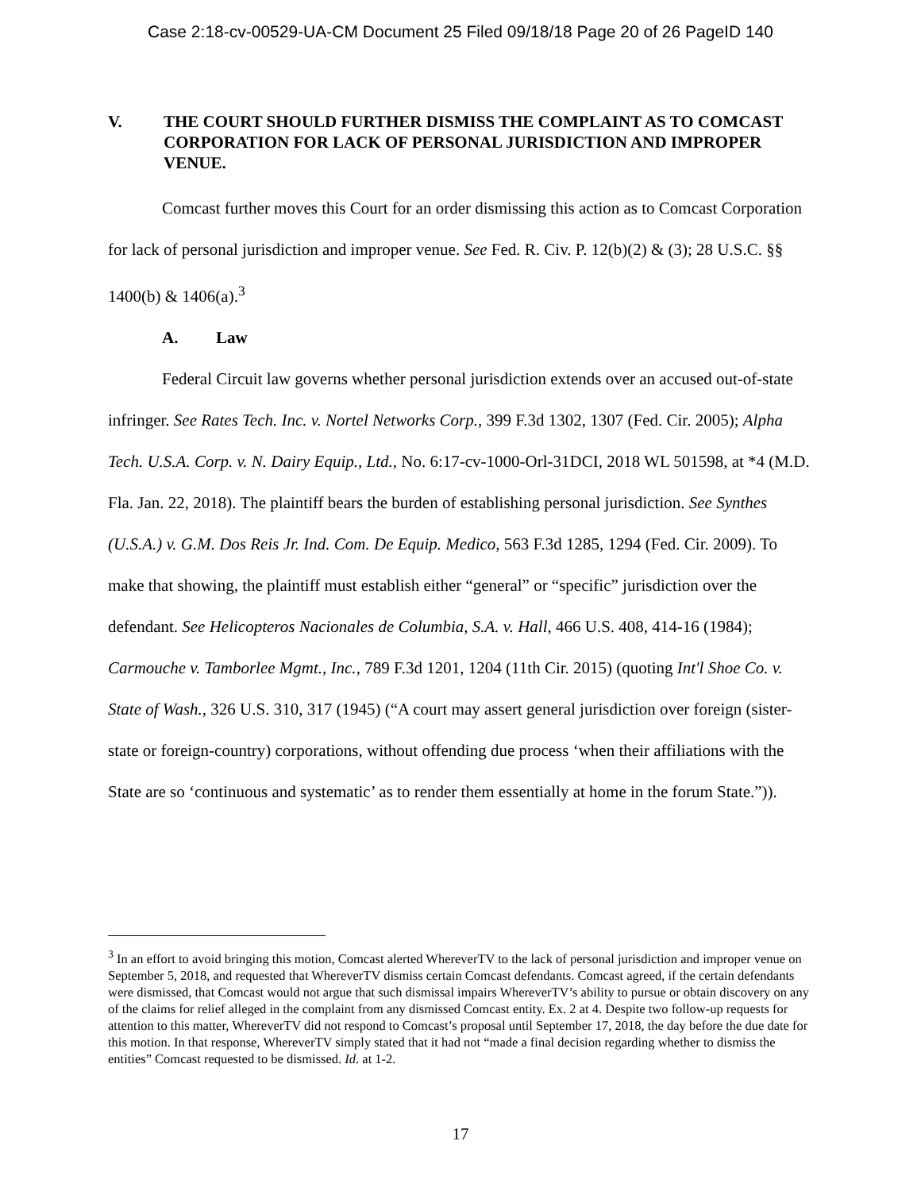Case 2:18-cv-00529-UA-CM Document 25 Filed 09/18/18 Page 20 of 26 PageID 140
V. THE COURT SHOULD FURTHER DISMISS THE COMPLAINT AS TO COMCAST CORPORATION FOR LACK OF PERSONAL JURISDICTION AND IMPROPER VENUE.
Comcast further moves this Court for an order dismissing this action as to Comcast Corporation for lack of personal jurisdiction and improper venue. See Fed. R. Civ. P. 12(b)(2) & (3); 28 U.S.C. §§ 1400(b) & 1406(a).<sup>3</sup>
A. Law
Federal Circuit law governs whether personal jurisdiction extends over an accused out-of-state infringer. See Rates Tech. Inc. v. Nortel Networks Corp., 399 F.3d 1302, 1307 (Fed. Cir. 2005); Alpha Tech. U.S.A. Corp. v. N. Dairy Equip., Ltd., No. 6:17-cv-1000-Orl-31DCI, 2018 WL 501598, at *4 (M.D. Fla. Jan. 22, 2018). The plaintiff bears the burden of establishing personal jurisdiction. See Synthes (U.S.A.) v. G.M. Dos Reis Jr. Ind. Com. De Equip. Medico, 563 F.3d 1285, 1294 (Fed. Cir. 2009). To make that showing, the plaintiff must establish either “general” or “specific” jurisdiction over the defendant. See Helicopteros Nacionales de Columbia, S.A. v. Hall, 466 U.S. 408, 414-16 (1984); Carmouche v. Tamborlee Mgmt., Inc., 789 F.3d 1201, 1204 (11th Cir. 2015) (quoting Int'l Shoe Co. v. State of Wash., 326 U.S. 310, 317 (1945) (“A court may assert general jurisdiction over foreign (sister-state or foreign-country) corporations, without offending due process ‘when their affiliations with the State are so ‘continuous and systematic’ as to render them essentially at home in the forum State.”)).
<sup>3</sup> In an effort to avoid bringing this motion, Comcast alerted WhereverTV to the lack of personal jurisdiction and improper venue on September 5, 2018, and requested that WhereverTV dismiss certain Comcast defendants. Comcast agreed, if the certain defendants were dismissed, that Comcast would not argue that such dismissal impairs WhereverTV’s ability to pursue or obtain discovery on any of the claims for relief alleged in the complaint from any dismissed Comcast entity. Ex. 2 at 4. Despite two follow-up requests for attention to this matter, WhereverTV did not respond to Comcast’s proposal until September 17, 2018, the day before the due date for this motion. In that response, WhereverTV simply stated that it had not “made a final decision regarding whether to dismiss the entities” Comcast requested to be dismissed. Id. at 1-2.
17